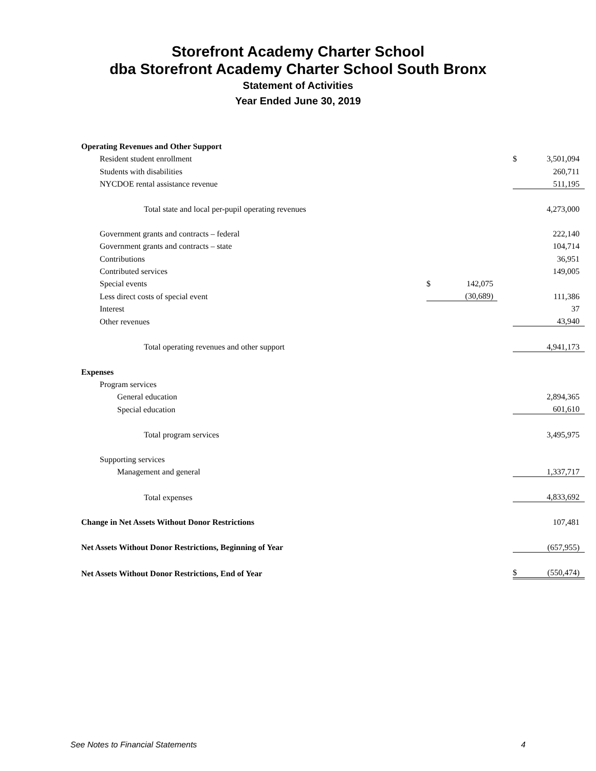Storefront Academy Charter School
dba Storefront Academy Charter School South Bronx
Statement of Activities
Year Ended June 30, 2019
| Operating Revenues and Other Support | | | | | |
| Resident student enrollment | | | | $ | 3,501,094 |
| Students with disabilities | | | | | 260,711 |
| NYCDOE rental assistance revenue | | | | | 511,195 |
| Total state and local per-pupil operating revenues | | | | | 4,273,000 |
| Government grants and contracts – federal | | | | | 222,140 |
| Government grants and contracts – state | | | | | 104,714 |
| Contributions | | | | | 36,951 |
| Contributed services | | | | | 149,005 |
| Special events | $ | 142,075 | | | |
| Less direct costs of special event | | (30,689) | | | 111,386 |
| Interest | | | | | 37 |
| Other revenues | | | | | 43,940 |
| Total operating revenues and other support | | | | | 4,941,173 |
| Expenses | | | | | |
| Program services | | | | | |
| General education | | | | | 2,894,365 |
| Special education | | | | | 601,610 |
| Total program services | | | | | 3,495,975 |
| Supporting services | | | | | |
| Management and general | | | | | 1,337,717 |
| Total expenses | | | | | 4,833,692 |
| Change in Net Assets Without Donor Restrictions | | | | | 107,481 |
| Net Assets Without Donor Restrictions, Beginning of Year | | | | | (657,955) |
| Net Assets Without Donor Restrictions, End of Year | | | | $ | (550,474) |
See Notes to Financial Statements 4